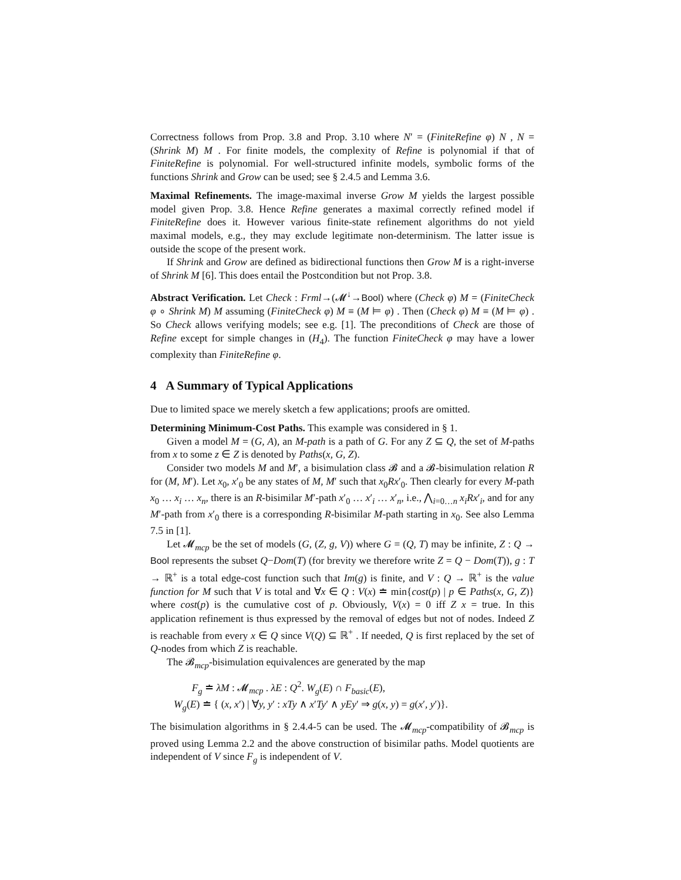Correctness follows from Prop. 3.8 and Prop. 3.10 where N′ = (FiniteRefine φ) N , N = (Shrink M) M . For finite models, the complexity of Refine is polynomial if that of FiniteRefine is polynomial. For well-structured infinite models, symbolic forms of the functions Shrink and Grow can be used; see § 2.4.5 and Lemma 3.6.
Maximal Refinements. The image-maximal inverse Grow M yields the largest possible model given Prop. 3.8. Hence Refine generates a maximal correctly refined model if FiniteRefine does it. However various finite-state refinement algorithms do not yield maximal models, e.g., they may exclude legitimate non-determinism. The latter issue is outside the scope of the present work.
If Shrink and Grow are defined as bidirectional functions then Grow M is a right-inverse of Shrink M [6]. This does entail the Postcondition but not Prop. 3.8.
Abstract Verification. Let Check : Frml→(𝓜<sup>↓</sup>→Bool) where (Check φ) M = (FiniteCheck φ ∘ Shrink M) M assuming (FiniteCheck φ) M ≡ (M ⊨ φ) . Then (Check φ) M ≡ (M ⊨ φ) . So Check allows verifying models; see e.g. [1]. The preconditions of Check are those of Refine except for simple changes in (H<sub>4</sub>). The function FiniteCheck φ may have a lower complexity than FiniteRefine φ.
4 A Summary of Typical Applications
Due to limited space we merely sketch a few applications; proofs are omitted.
Determining Minimum-Cost Paths. This example was considered in § 1.
Given a model M = (G, A), an M-path is a path of G. For any Z ⊆ Q, the set of M-paths from x to some z ∈ Z is denoted by Paths(x, G, Z).
Consider two models M and M′, a bisimulation class 𝓑 and a 𝓑-bisimulation relation R for (M, M′). Let x<sub>0</sub>, x′<sub>0</sub> be any states of M, M′ such that x<sub>0</sub>Rx′<sub>0</sub>. Then clearly for every M-path x<sub>0</sub> … x<sub>i</sub> … x<sub>n</sub>, there is an R-bisimilar M′-path x′<sub>0</sub> … x′<sub>i</sub> … x′<sub>n</sub>, i.e., ⋀<sub>i=0…n</sub> x<sub>i</sub>Rx′<sub>i</sub>, and for any M′-path from x′<sub>0</sub> there is a corresponding R-bisimilar M-path starting in x<sub>0</sub>. See also Lemma 7.5 in [1].
Let 𝓜<sub>mcp</sub> be the set of models (G, (Z, g, V)) where G = (Q, T) may be infinite, Z : Q → Bool represents the subset Q−Dom(T) (for brevity we therefore write Z = Q − Dom(T)), g : T → ℝ<sup>+</sup> is a total edge-cost function such that Im(g) is finite, and V : Q → ℝ<sup>+</sup> is the value function for M such that V is total and ∀x ∈ Q : V(x) ≐ min{cost(p) | p ∈ Paths(x, G, Z)} where cost(p) is the cumulative cost of p. Obviously, V(x) = 0 iff Z x = true. In this application refinement is thus expressed by the removal of edges but not of nodes. Indeed Z is reachable from every x ∈ Q since V(Q) ⊆ ℝ<sup>+</sup> . If needed, Q is first replaced by the set of Q-nodes from which Z is reachable.
The 𝓑<sub>mcp</sub>-bisimulation equivalences are generated by the map
F<sub>g</sub> ≐ λM : 𝓜<sub>mcp</sub> . λE : Q<sup>2</sup>. W<sub>g</sub>(E) ∩ F<sub>basic</sub>(E),
W<sub>g</sub>(E) ≐ { (x, x′) | ∀y, y′ : xTy ∧ x′Ty′ ∧ yEy′ ⇒ g(x, y) = g(x′, y′)}.
The bisimulation algorithms in § 2.4.4-5 can be used. The 𝓜<sub>mcp</sub>-compatibility of 𝓑<sub>mcp</sub> is proved using Lemma 2.2 and the above construction of bisimilar paths. Model quotients are independent of V since F<sub>g</sub> is independent of V.